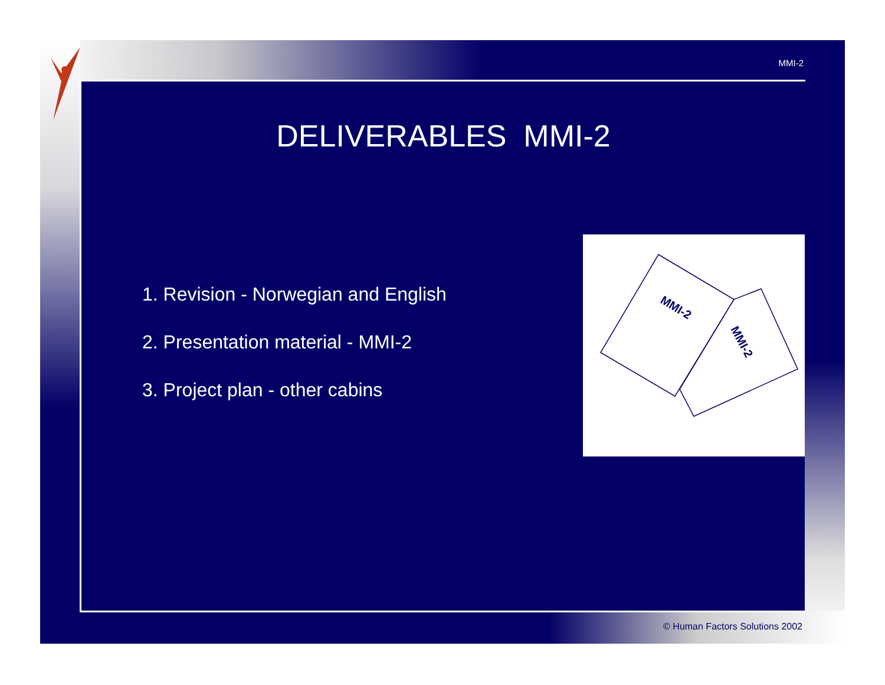MMI-2
DELIVERABLES MMI-2
1. Revision - Norwegian and English
2. Presentation material - MMI-2
3. Project plan - other cabins
MMI-2
MMI-2
© Human Factors Solutions 2002